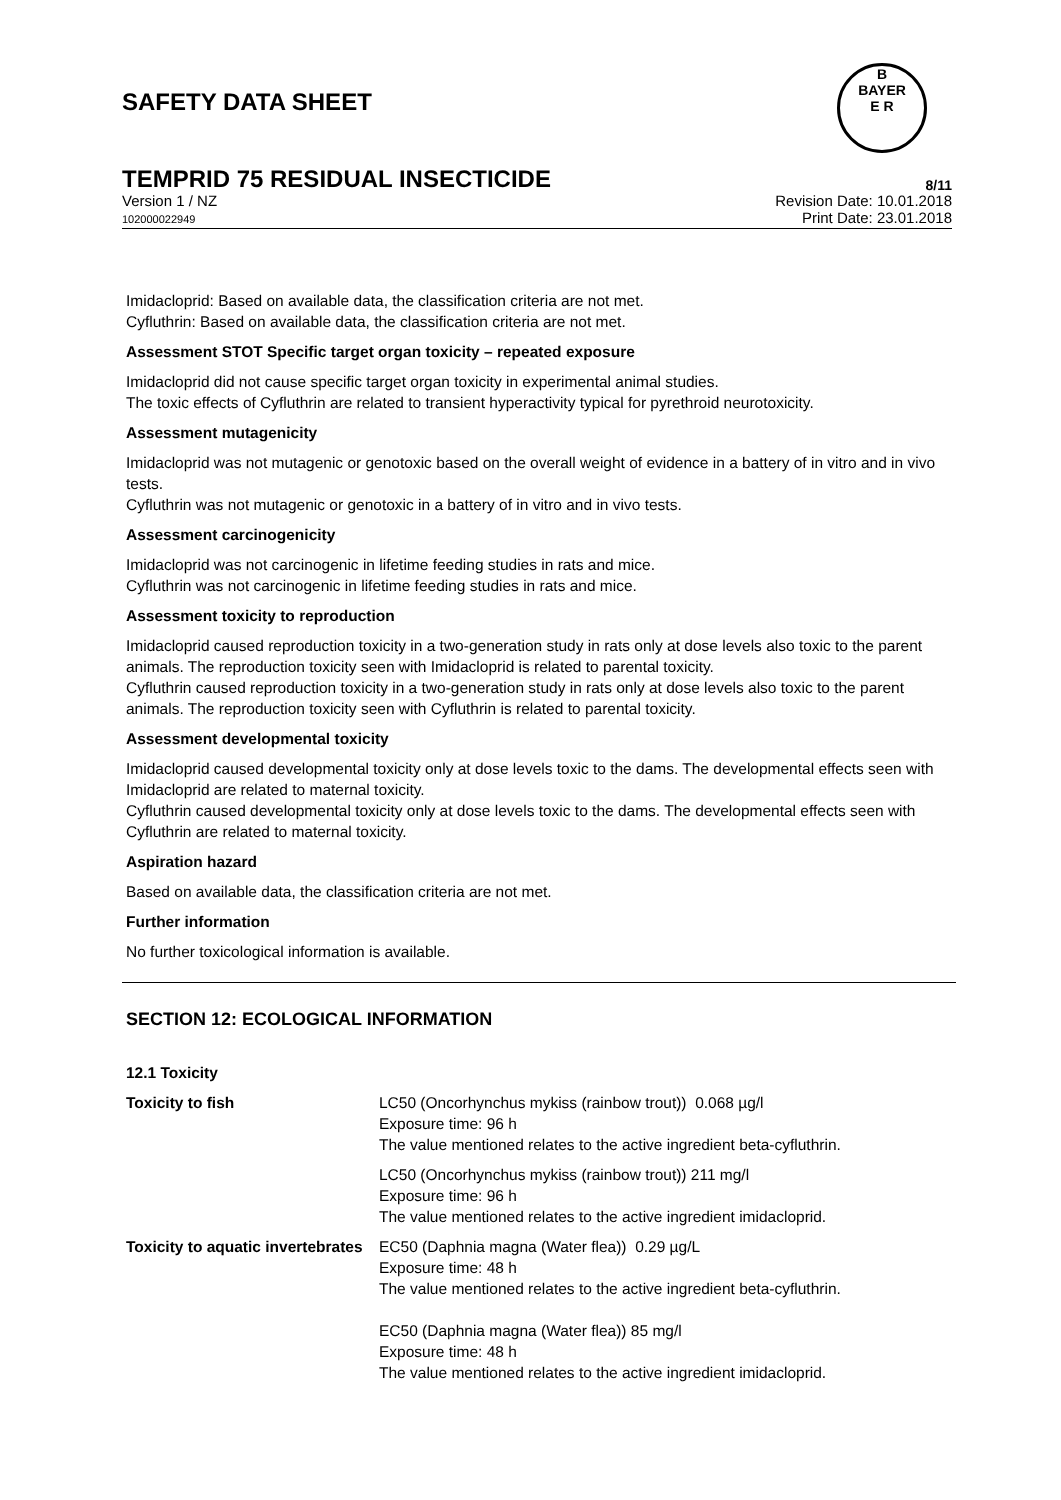SAFETY DATA SHEET
B
BAYER
E R
TEMPRID 75 RESIDUAL INSECTICIDE 8/11
Version 1 / NZ
102000022949
Revision Date: 10.01.2018
Print Date: 23.01.2018
Imidacloprid: Based on available data, the classification criteria are not met.
Cyfluthrin: Based on available data, the classification criteria are not met.
Assessment STOT Specific target organ toxicity – repeated exposure
Imidacloprid did not cause specific target organ toxicity in experimental animal studies.
The toxic effects of Cyfluthrin are related to transient hyperactivity typical for pyrethroid neurotoxicity.
Assessment mutagenicity
Imidacloprid was not mutagenic or genotoxic based on the overall weight of evidence in a battery of in vitro and in vivo tests.
Cyfluthrin was not mutagenic or genotoxic in a battery of in vitro and in vivo tests.
Assessment carcinogenicity
Imidacloprid was not carcinogenic in lifetime feeding studies in rats and mice.
Cyfluthrin was not carcinogenic in lifetime feeding studies in rats and mice.
Assessment toxicity to reproduction
Imidacloprid caused reproduction toxicity in a two-generation study in rats only at dose levels also toxic to the parent animals. The reproduction toxicity seen with Imidacloprid is related to parental toxicity.
Cyfluthrin caused reproduction toxicity in a two-generation study in rats only at dose levels also toxic to the parent animals. The reproduction toxicity seen with Cyfluthrin is related to parental toxicity.
Assessment developmental toxicity
Imidacloprid caused developmental toxicity only at dose levels toxic to the dams. The developmental effects seen with Imidacloprid are related to maternal toxicity.
Cyfluthrin caused developmental toxicity only at dose levels toxic to the dams. The developmental effects seen with Cyfluthrin are related to maternal toxicity.
Aspiration hazard
Based on available data, the classification criteria are not met.
Further information
No further toxicological information is available.
SECTION 12: ECOLOGICAL INFORMATION
12.1 Toxicity
| Toxicity to fish | LC50 (Oncorhynchus mykiss (rainbow trout)) 0.068 µg/l Exposure time: 96 h The value mentioned relates to the active ingredient beta-cyfluthrin. |
| | LC50 (Oncorhynchus mykiss (rainbow trout)) 211 mg/l Exposure time: 96 h The value mentioned relates to the active ingredient imidacloprid. |
| Toxicity to aquatic invertebrates | EC50 (Daphnia magna (Water flea)) 0.29 µg/L Exposure time: 48 h The value mentioned relates to the active ingredient beta-cyfluthrin. EC50 (Daphnia magna (Water flea)) 85 mg/l Exposure time: 48 h The value mentioned relates to the active ingredient imidacloprid. |